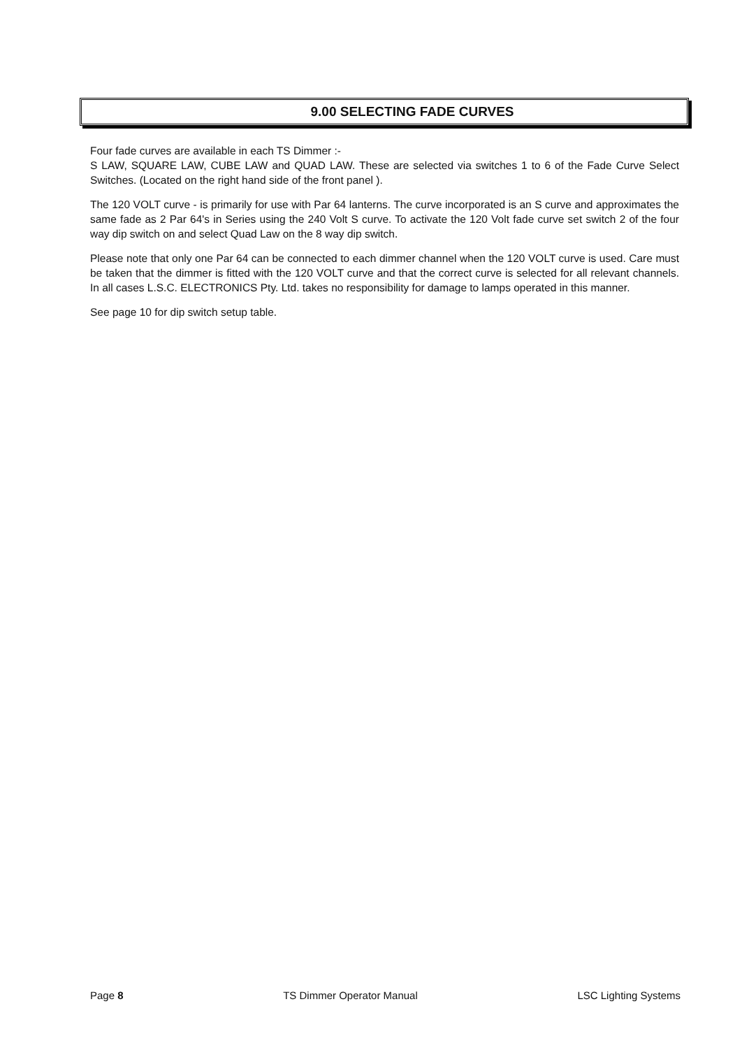9.00 SELECTING FADE CURVES
Four fade curves are available in each TS Dimmer :-
S LAW, SQUARE LAW, CUBE LAW and QUAD LAW. These are selected via switches 1 to 6 of the Fade Curve Select Switches. (Located on the right hand side of the front panel ).
The 120 VOLT curve - is primarily for use with Par 64 lanterns. The curve incorporated is an S curve and approximates the same fade as 2 Par 64's in Series using the 240 Volt S curve. To activate the 120 Volt fade curve set switch 2 of the four way dip switch on and select Quad Law on the 8 way dip switch.
Please note that only one Par 64 can be connected to each dimmer channel when the 120 VOLT curve is used. Care must be taken that the dimmer is fitted with the 120 VOLT curve and that the correct curve is selected for all relevant channels. In all cases L.S.C. ELECTRONICS Pty. Ltd. takes no responsibility for damage to lamps operated in this manner.
See page 10 for dip switch setup table.
Page 8 TS Dimmer Operator Manual LSC Lighting Systems